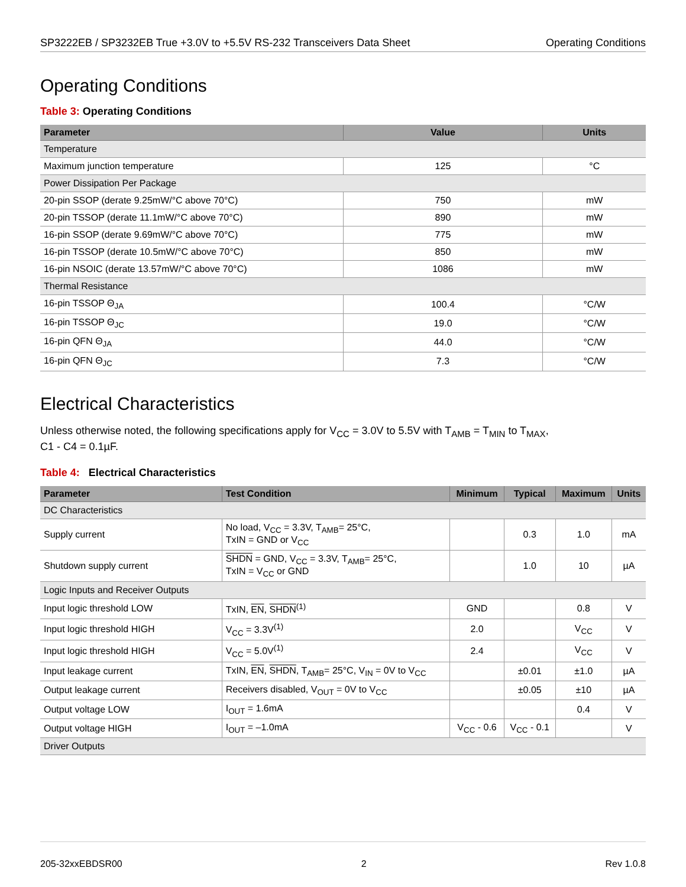SP3222EB / SP3232EB True +3.0V to +5.5V RS-232 Transceivers Data Sheet Operating Conditions
Operating Conditions
Table 3: Operating Conditions
| Parameter | Value | Units |
| --- | --- | --- |
| Temperature | | |
| Maximum junction temperature | 125 | °C |
| Power Dissipation Per Package | | |
| 20-pin SSOP (derate 9.25mW/°C above 70°C) | 750 | mW |
| 20-pin TSSOP (derate 11.1mW/°C above 70°C) | 890 | mW |
| 16-pin SSOP (derate 9.69mW/°C above 70°C) | 775 | mW |
| 16-pin TSSOP (derate 10.5mW/°C above 70°C) | 850 | mW |
| 16-pin NSOIC (derate 13.57mW/°C above 70°C) | 1086 | mW |
| Thermal Resistance | | |
| 16-pin TSSOP Θ<sub>JA</sub> | 100.4 | °C/W |
| 16-pin TSSOP Θ<sub>JC</sub> | 19.0 | °C/W |
| 16-pin QFN Θ<sub>JA</sub> | 44.0 | °C/W |
| 16-pin QFN Θ<sub>JC</sub> | 7.3 | °C/W |
Electrical Characteristics
Unless otherwise noted, the following specifications apply for V<sub>CC</sub> = 3.0V to 5.5V with T<sub>AMB</sub> = T<sub>MIN</sub> to T<sub>MAX</sub>,
C1 - C4 = 0.1µF.
Table 4: Electrical Characteristics
| Parameter | Test Condition | Minimum | Typical | Maximum | Units |
| --- | --- | --- | --- | --- | --- |
| DC Characteristics | | | | | |
| Supply current | No load, V<sub>CC</sub> = 3.3V, T<sub>AMB</sub>= 25°C, TxIN = GND or V<sub>CC</sub> | | 0.3 | 1.0 | mA |
| Shutdown supply current | SHDN = GND, V<sub>CC</sub> = 3.3V, T<sub>AMB</sub>= 25°C, TxIN = V<sub>CC</sub> or GND | | 1.0 | 10 | µA |
| Logic Inputs and Receiver Outputs | | | | | |
| Input logic threshold LOW | TxIN, EN , SHDN<sup>(1)</sup> | GND | | 0.8 | V |
| Input logic threshold HIGH | V<sub>CC</sub> = 3.3V<sup>(1)</sup> | 2.0 | | V<sub>CC</sub> | V |
| Input logic threshold HIGH | V<sub>CC</sub> = 5.0V<sup>(1)</sup> | 2.4 | | V<sub>CC</sub> | V |
| Input leakage current | TxIN, EN , SHDN , T<sub>AMB</sub>= 25°C, V<sub>IN</sub> = 0V to V<sub>CC</sub> | | ±0.01 | ±1.0 | µA |
| Output leakage current | Receivers disabled, V<sub>OUT</sub> = 0V to V<sub>CC</sub> | | ±0.05 | ±10 | µA |
| Output voltage LOW | I<sub>OUT</sub> = 1.6mA | | | 0.4 | V |
| Output voltage HIGH | I<sub>OUT</sub> = –1.0mA | V<sub>CC</sub> - 0.6 | V<sub>CC</sub> - 0.1 | | V |
| Driver Outputs | | | | | |
205-32xxEBDSR00 2 Rev 1.0.8